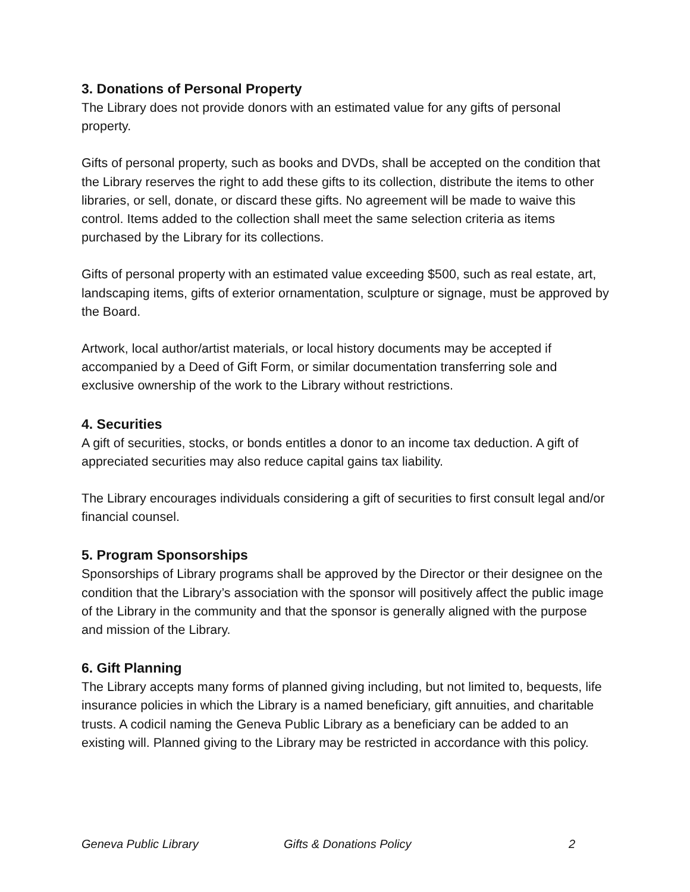3. Donations of Personal Property
The Library does not provide donors with an estimated value for any gifts of personal property.
Gifts of personal property, such as books and DVDs, shall be accepted on the condition that the Library reserves the right to add these gifts to its collection, distribute the items to other libraries, or sell, donate, or discard these gifts. No agreement will be made to waive this control. Items added to the collection shall meet the same selection criteria as items purchased by the Library for its collections.
Gifts of personal property with an estimated value exceeding $500, such as real estate, art, landscaping items, gifts of exterior ornamentation, sculpture or signage, must be approved by the Board.
Artwork, local author/artist materials, or local history documents may be accepted if accompanied by a Deed of Gift Form, or similar documentation transferring sole and exclusive ownership of the work to the Library without restrictions.
4. Securities
A gift of securities, stocks, or bonds entitles a donor to an income tax deduction. A gift of appreciated securities may also reduce capital gains tax liability.
The Library encourages individuals considering a gift of securities to first consult legal and/or financial counsel.
5. Program Sponsorships
Sponsorships of Library programs shall be approved by the Director or their designee on the condition that the Library’s association with the sponsor will positively affect the public image of the Library in the community and that the sponsor is generally aligned with the purpose and mission of the Library.
6. Gift Planning
The Library accepts many forms of planned giving including, but not limited to, bequests, life insurance policies in which the Library is a named beneficiary, gift annuities, and charitable trusts. A codicil naming the Geneva Public Library as a beneficiary can be added to an existing will. Planned giving to the Library may be restricted in accordance with this policy.
Geneva Public Library Gifts & Donations Policy 2